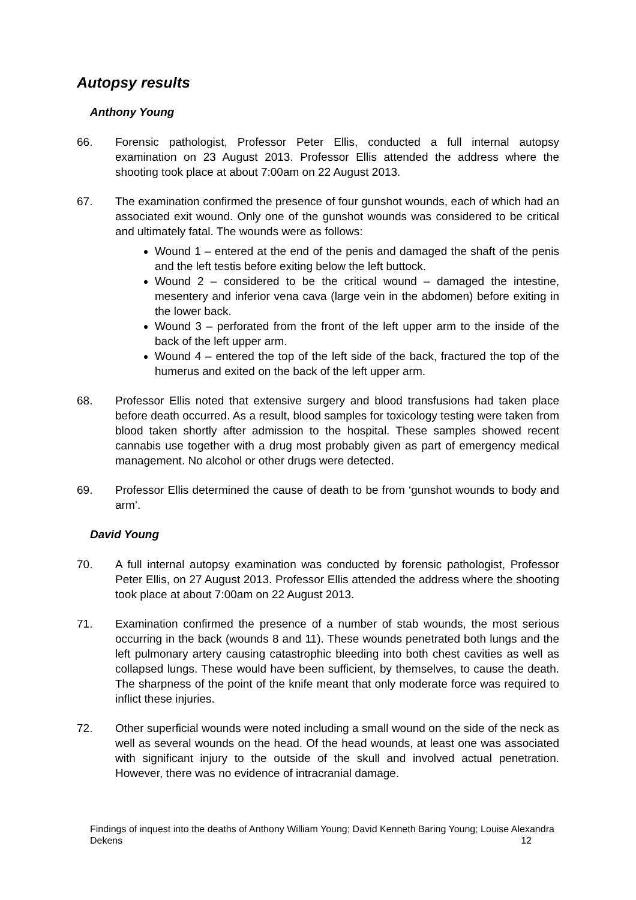Autopsy results
Anthony Young
66. Forensic pathologist, Professor Peter Ellis, conducted a full internal autopsy examination on 23 August 2013. Professor Ellis attended the address where the shooting took place at about 7:00am on 22 August 2013.
67. The examination confirmed the presence of four gunshot wounds, each of which had an associated exit wound. Only one of the gunshot wounds was considered to be critical and ultimately fatal. The wounds were as follows:
Wound 1 – entered at the end of the penis and damaged the shaft of the penis and the left testis before exiting below the left buttock.
Wound 2 – considered to be the critical wound – damaged the intestine, mesentery and inferior vena cava (large vein in the abdomen) before exiting in the lower back.
Wound 3 – perforated from the front of the left upper arm to the inside of the back of the left upper arm.
Wound 4 – entered the top of the left side of the back, fractured the top of the humerus and exited on the back of the left upper arm.
68. Professor Ellis noted that extensive surgery and blood transfusions had taken place before death occurred. As a result, blood samples for toxicology testing were taken from blood taken shortly after admission to the hospital. These samples showed recent cannabis use together with a drug most probably given as part of emergency medical management. No alcohol or other drugs were detected.
69. Professor Ellis determined the cause of death to be from ‘gunshot wounds to body and arm’.
David Young
70. A full internal autopsy examination was conducted by forensic pathologist, Professor Peter Ellis, on 27 August 2013. Professor Ellis attended the address where the shooting took place at about 7:00am on 22 August 2013.
71. Examination confirmed the presence of a number of stab wounds, the most serious occurring in the back (wounds 8 and 11). These wounds penetrated both lungs and the left pulmonary artery causing catastrophic bleeding into both chest cavities as well as collapsed lungs. These would have been sufficient, by themselves, to cause the death. The sharpness of the point of the knife meant that only moderate force was required to inflict these injuries.
72. Other superficial wounds were noted including a small wound on the side of the neck as well as several wounds on the head. Of the head wounds, at least one was associated with significant injury to the outside of the skull and involved actual penetration. However, there was no evidence of intracranial damage.
Findings of inquest into the deaths of Anthony William Young; David Kenneth Baring Young; Louise Alexandra Dekens
12